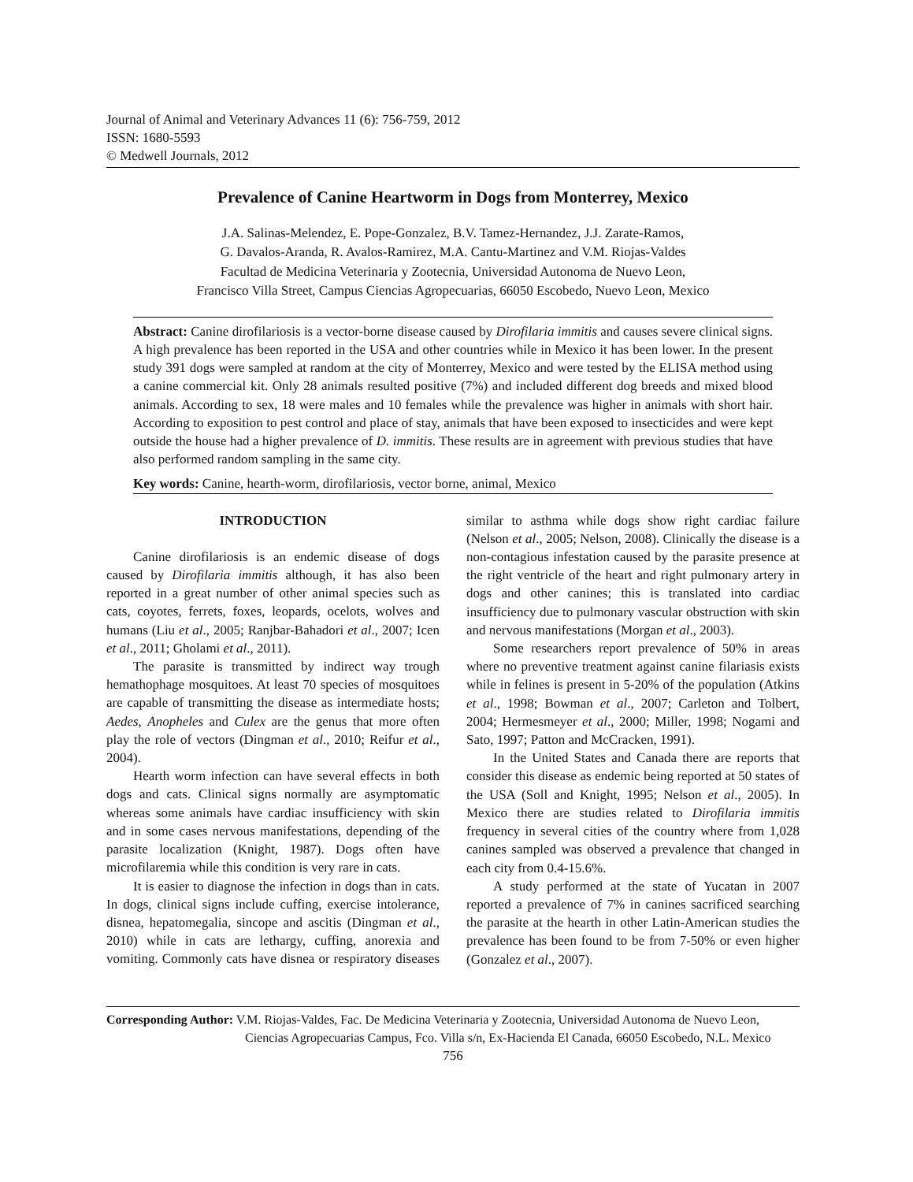Journal of Animal and Veterinary Advances 11 (6): 756-759, 2012
ISSN: 1680-5593
© Medwell Journals, 2012
Prevalence of Canine Heartworm in Dogs from Monterrey, Mexico
J.A. Salinas-Melendez, E. Pope-Gonzalez, B.V. Tamez-Hernandez, J.J. Zarate-Ramos,
G. Davalos-Aranda, R. Avalos-Ramirez, M.A. Cantu-Martinez and V.M. Riojas-Valdes
Facultad de Medicina Veterinaria y Zootecnia, Universidad Autonoma de Nuevo Leon,
Francisco Villa Street, Campus Ciencias Agropecuarias, 66050 Escobedo, Nuevo Leon, Mexico
Abstract: Canine dirofilariosis is a vector-borne disease caused by Dirofilaria immitis and causes severe clinical signs. A high prevalence has been reported in the USA and other countries while in Mexico it has been lower. In the present study 391 dogs were sampled at random at the city of Monterrey, Mexico and were tested by the ELISA method using a canine commercial kit. Only 28 animals resulted positive (7%) and included different dog breeds and mixed blood animals. According to sex, 18 were males and 10 females while the prevalence was higher in animals with short hair. According to exposition to pest control and place of stay, animals that have been exposed to insecticides and were kept outside the house had a higher prevalence of D. immitis. These results are in agreement with previous studies that have also performed random sampling in the same city.
Key words: Canine, hearth-worm, dirofilariosis, vector borne, animal, Mexico
INTRODUCTION
Canine dirofilariosis is an endemic disease of dogs caused by Dirofilaria immitis although, it has also been reported in a great number of other animal species such as cats, coyotes, ferrets, foxes, leopards, ocelots, wolves and humans (Liu et al., 2005; Ranjbar-Bahadori et al., 2007; Icen et al., 2011; Gholami et al., 2011).
The parasite is transmitted by indirect way trough hemathophage mosquitoes. At least 70 species of mosquitoes are capable of transmitting the disease as intermediate hosts; Aedes, Anopheles and Culex are the genus that more often play the role of vectors (Dingman et al., 2010; Reifur et al., 2004).
Hearth worm infection can have several effects in both dogs and cats. Clinical signs normally are asymptomatic whereas some animals have cardiac insufficiency with skin and in some cases nervous manifestations, depending of the parasite localization (Knight, 1987). Dogs often have microfilaremia while this condition is very rare in cats.
It is easier to diagnose the infection in dogs than in cats. In dogs, clinical signs include cuffing, exercise intolerance, disnea, hepatomegalia, sincope and ascitis (Dingman et al., 2010) while in cats are lethargy, cuffing, anorexia and vomiting. Commonly cats have disnea or respiratory diseases similar to asthma while dogs show right cardiac failure (Nelson et al., 2005; Nelson, 2008). Clinically the disease is a non-contagious infestation caused by the parasite presence at the right ventricle of the heart and right pulmonary artery in dogs and other canines; this is translated into cardiac insufficiency due to pulmonary vascular obstruction with skin and nervous manifestations (Morgan et al., 2003).
Some researchers report prevalence of 50% in areas where no preventive treatment against canine filariasis exists while in felines is present in 5-20% of the population (Atkins et al., 1998; Bowman et al., 2007; Carleton and Tolbert, 2004; Hermesmeyer et al., 2000; Miller, 1998; Nogami and Sato, 1997; Patton and McCracken, 1991).
In the United States and Canada there are reports that consider this disease as endemic being reported at 50 states of the USA (Soll and Knight, 1995; Nelson et al., 2005). In Mexico there are studies related to Dirofilaria immitis frequency in several cities of the country where from 1,028 canines sampled was observed a prevalence that changed in each city from 0.4-15.6%.
A study performed at the state of Yucatan in 2007 reported a prevalence of 7% in canines sacrificed searching the parasite at the hearth in other Latin-American studies the prevalence has been found to be from 7-50% or even higher (Gonzalez et al., 2007).
Corresponding Author: V.M. Riojas-Valdes, Fac. De Medicina Veterinaria y Zootecnia, Universidad Autonoma de Nuevo Leon,
Ciencias Agropecuarias Campus, Fco. Villa s/n, Ex-Hacienda El Canada, 66050 Escobedo, N.L. Mexico
756